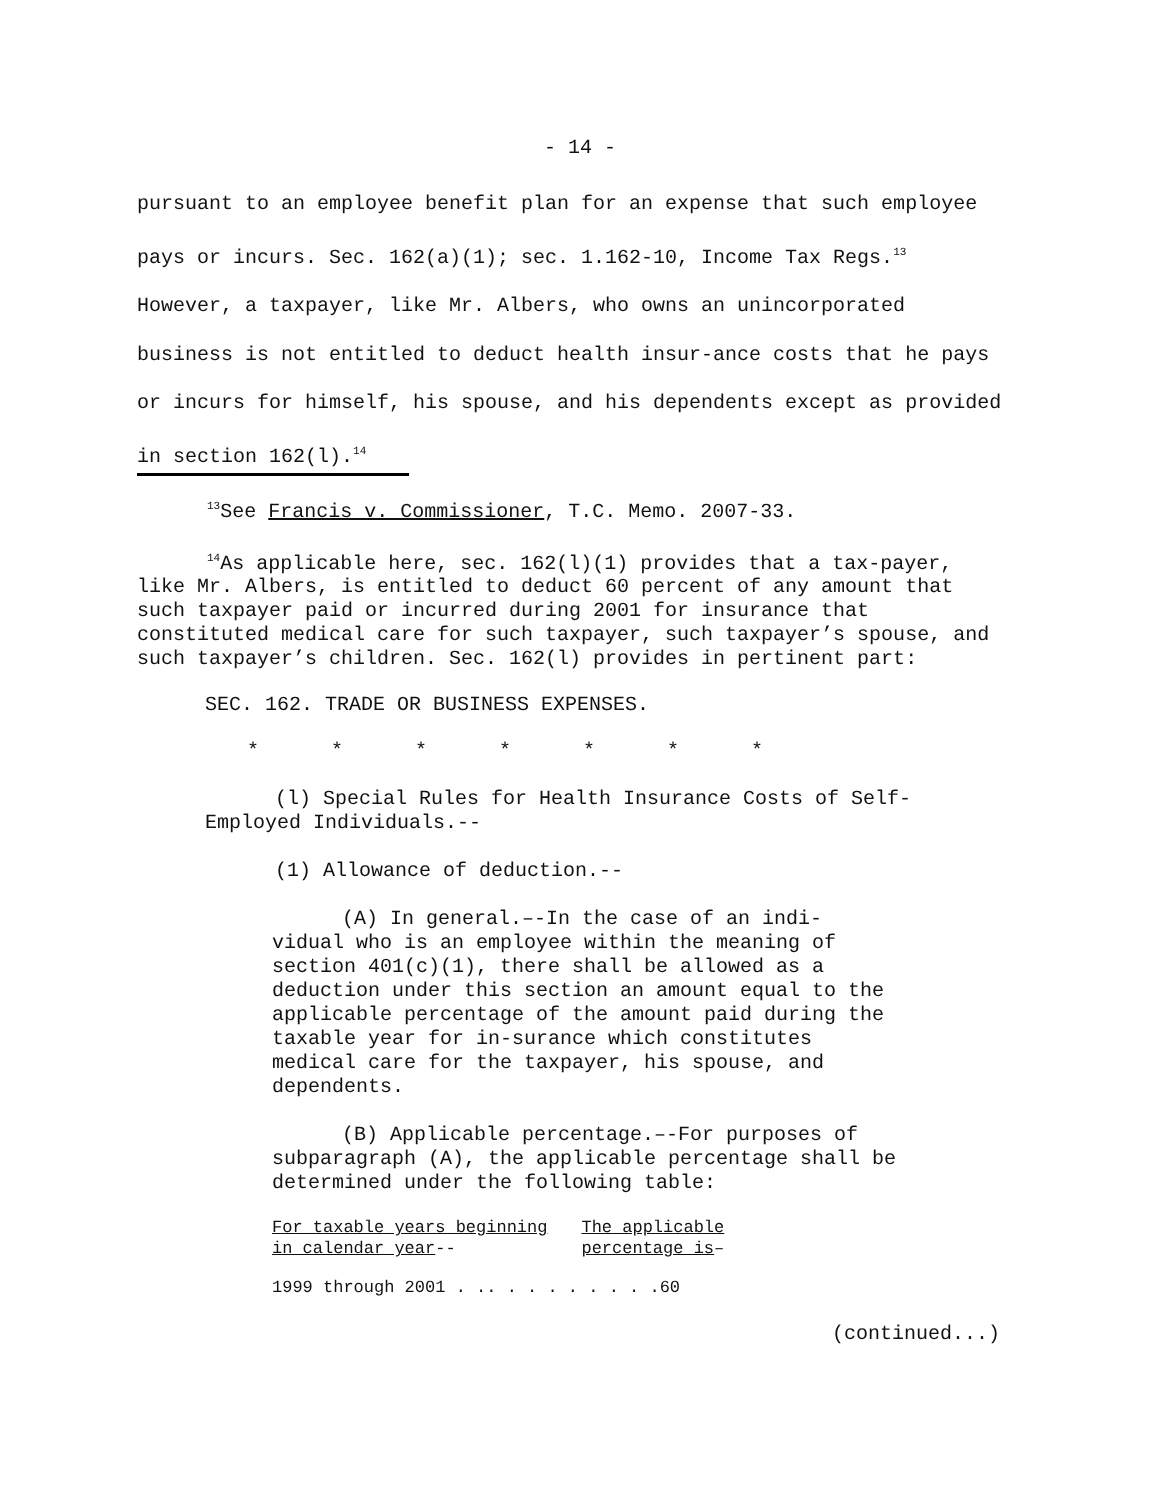- 14 -
pursuant to an employee benefit plan for an expense that such employee pays or incurs. Sec. 162(a)(1); sec. 1.162-10, Income Tax Regs.<sup>13</sup> However, a taxpayer, like Mr. Albers, who owns an unincorporated business is not entitled to deduct health insur-ance costs that he pays or incurs for himself, his spouse, and his dependents except as provided in section 162(l).<sup>14</sup>
<sup>13</sup> See Francis v. Commissioner, T.C. Memo. 2007-33.
<sup>14</sup> As applicable here, sec. 162(l)(1) provides that a tax-payer, like Mr. Albers, is entitled to deduct 60 percent of any amount that such taxpayer paid or incurred during 2001 for insurance that constituted medical care for such taxpayer, such taxpayer’s spouse, and such taxpayer’s children. Sec. 162(l) provides in pertinent part:
SEC. 162. TRADE OR BUSINESS EXPENSES.
* * * * * * *
(l) Special Rules for Health Insurance Costs of Self-Employed Individuals.--
(1) Allowance of deduction.--
(A) In general.–-In the case of an indi-vidual who is an employee within the meaning of section 401(c)(1), there shall be allowed as a deduction under this section an amount equal to the applicable percentage of the amount paid during the taxable year for in-surance which constitutes medical care for the taxpayer, his spouse, and dependents.
(B) Applicable percentage.–-For purposes of subparagraph (A), the applicable percentage shall be determined under the following table:
| For taxable years beginning in calendar year -- | The applicable percentage is – |
| 1999 through 2001 . .. . . . . . . . .60 | |
(continued...)